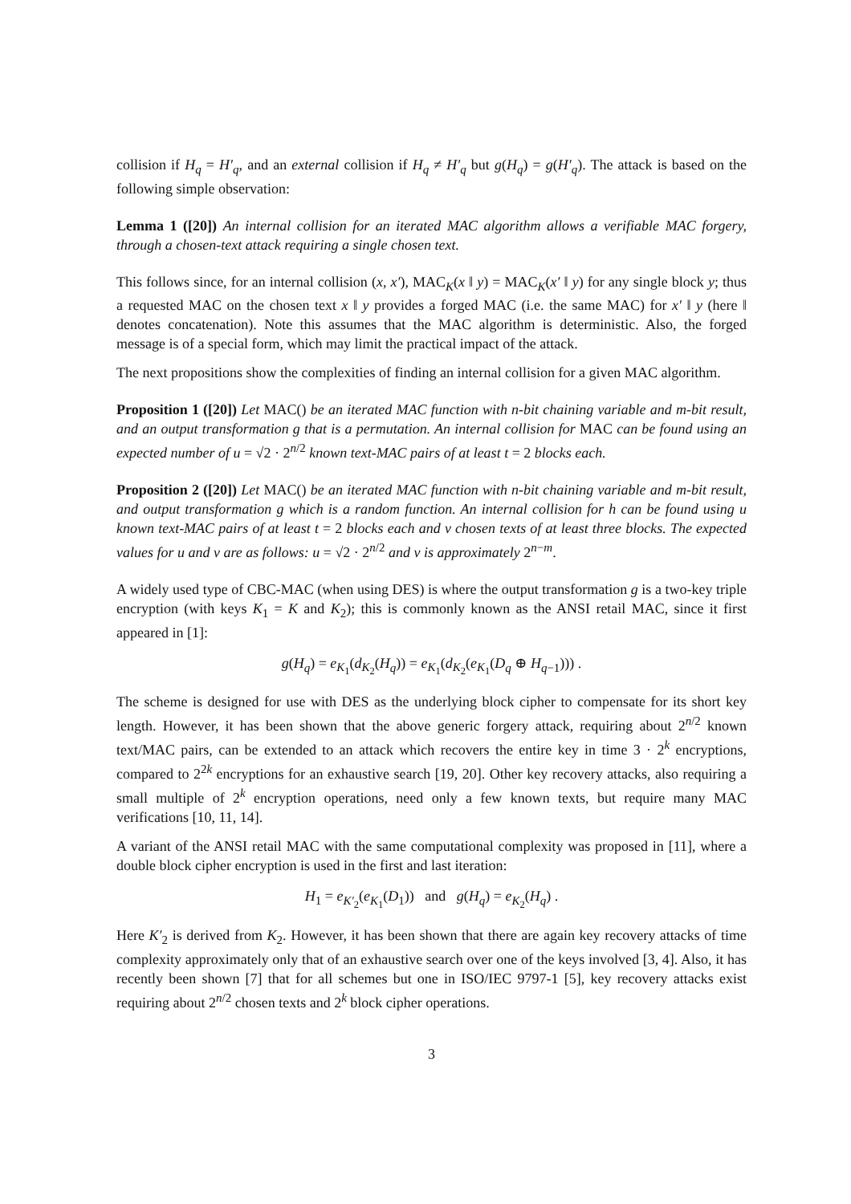collision if H<sub>q</sub> = H′<sub>q</sub>, and an external collision if H<sub>q</sub> ≠ H′<sub>q</sub> but g(H<sub>q</sub>) = g(H′<sub>q</sub>). The attack is based on the following simple observation:
Lemma 1 ([20]) An internal collision for an iterated MAC algorithm allows a verifiable MAC forgery, through a chosen-text attack requiring a single chosen text.
This follows since, for an internal collision (x, x′), MAC<sub>K</sub>(x ‖ y) = MAC<sub>K</sub>(x′ ‖ y) for any single block y; thus a requested MAC on the chosen text x ‖ y provides a forged MAC (i.e. the same MAC) for x′ ‖ y (here ‖ denotes concatenation). Note this assumes that the MAC algorithm is deterministic. Also, the forged message is of a special form, which may limit the practical impact of the attack.
The next propositions show the complexities of finding an internal collision for a given MAC algorithm.
Proposition 1 ([20]) Let MAC() be an iterated MAC function with n-bit chaining variable and m-bit result, and an output transformation g that is a permutation. An internal collision for MAC can be found using an expected number of u = √2 · 2<sup>n/2</sup> known text-MAC pairs of at least t = 2 blocks each.
Proposition 2 ([20]) Let MAC() be an iterated MAC function with n-bit chaining variable and m-bit result, and output transformation g which is a random function. An internal collision for h can be found using u known text-MAC pairs of at least t = 2 blocks each and v chosen texts of at least three blocks. The expected values for u and v are as follows: u = √2 · 2<sup>n/2</sup> and v is approximately 2<sup>n−m</sup>.
A widely used type of CBC-MAC (when using DES) is where the output transformation g is a two-key triple encryption (with keys K<sub>1</sub> = K and K<sub>2</sub>); this is commonly known as the ANSI retail MAC, since it first appeared in [1]:
g(H<sub>q</sub>) = e<sub>K<sub>1</sub></sub>(d<sub>K<sub>2</sub></sub>(H<sub>q</sub>)) = e<sub>K<sub>1</sub></sub>(d<sub>K<sub>2</sub></sub>(e<sub>K<sub>1</sub></sub>(D<sub>q</sub> ⊕ H<sub>q−1</sub>))) .
The scheme is designed for use with DES as the underlying block cipher to compensate for its short key length. However, it has been shown that the above generic forgery attack, requiring about 2<sup>n/2</sup> known text/MAC pairs, can be extended to an attack which recovers the entire key in time 3 · 2<sup>k</sup> encryptions, compared to 2<sup>2k</sup> encryptions for an exhaustive search [19, 20]. Other key recovery attacks, also requiring a small multiple of 2<sup>k</sup> encryption operations, need only a few known texts, but require many MAC verifications [10, 11, 14].
A variant of the ANSI retail MAC with the same computational complexity was proposed in [11], where a double block cipher encryption is used in the first and last iteration:
H<sub>1</sub> = e<sub>K′<sub>2</sub></sub>(e<sub>K<sub>1</sub></sub>(D<sub>1</sub>)) and g(H<sub>q</sub>) = e<sub>K<sub>2</sub></sub>(H<sub>q</sub>) .
Here K′<sub>2</sub> is derived from K<sub>2</sub>. However, it has been shown that there are again key recovery attacks of time complexity approximately only that of an exhaustive search over one of the keys involved [3, 4]. Also, it has recently been shown [7] that for all schemes but one in ISO/IEC 9797-1 [5], key recovery attacks exist requiring about 2<sup>n/2</sup> chosen texts and 2<sup>k</sup> block cipher operations.
3